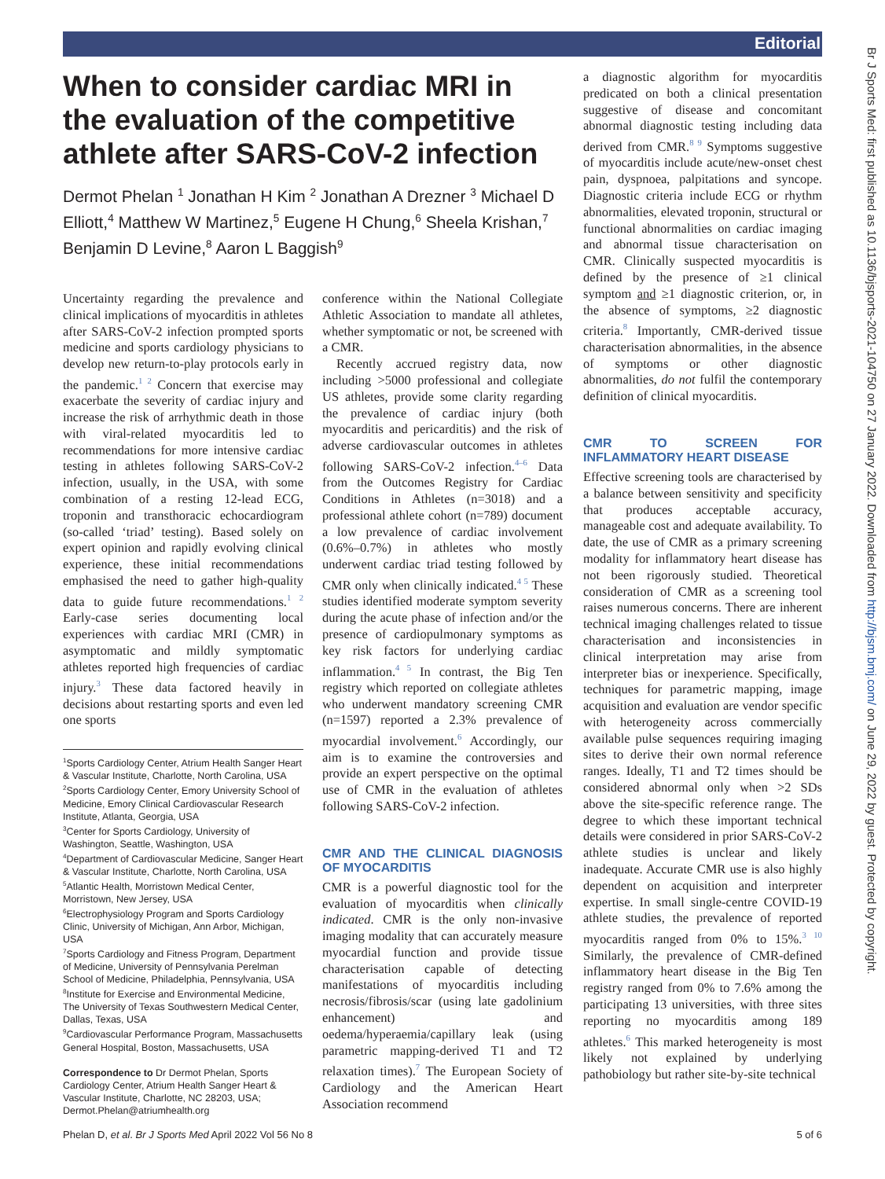Editorial
Br J Sports Med: first published as 10.1136/bjsports-2021-104750 on 27 January 2022. Downloaded from http://bjsm.bmj.com/ on June 29, 2022 by guest. Protected by copyright.
When to consider cardiac MRI in the evaluation of the competitive athlete after SARS-CoV-2 infection
Dermot Phelan <sup>1</sup> Jonathan H Kim <sup>2</sup> Jonathan A Drezner <sup>3</sup> Michael D Elliott,<sup>4</sup> Matthew W Martinez,<sup>5</sup> Eugene H Chung,<sup>6</sup> Sheela Krishan,<sup>7</sup> Benjamin D Levine,<sup>8</sup> Aaron L Baggish<sup>9</sup>
Uncertainty regarding the prevalence and clinical implications of myocarditis in athletes after SARS-CoV-2 infection prompted sports medicine and sports cardiology physicians to develop new return-to-play protocols early in the pandemic.<sup>1 2</sup> Concern that exercise may exacerbate the severity of cardiac injury and increase the risk of arrhythmic death in those with viral-related myocarditis led to recommendations for more intensive cardiac testing in athletes following SARS-CoV-2 infection, usually, in the USA, with some combination of a resting 12-lead ECG, troponin and transthoracic echocardiogram (so-called ‘triad’ testing). Based solely on expert opinion and rapidly evolving clinical experience, these initial recommendations emphasised the need to gather high-quality data to guide future recommendations.<sup>1 2</sup> Early-case series documenting local experiences with cardiac MRI (CMR) in asymptomatic and mildly symptomatic athletes reported high frequencies of cardiac injury.<sup>3</sup> These data factored heavily in decisions about restarting sports and even led one sports
<sup>1</sup> Sports Cardiology Center, Atrium Health Sanger Heart & Vascular Institute, Charlotte, North Carolina, USA
<sup>2</sup> Sports Cardiology Center, Emory University School of Medicine, Emory Clinical Cardiovascular Research Institute, Atlanta, Georgia, USA
<sup>3</sup> Center for Sports Cardiology, University of Washington, Seattle, Washington, USA
<sup>4</sup> Department of Cardiovascular Medicine, Sanger Heart & Vascular Institute, Charlotte, North Carolina, USA
<sup>5</sup> Atlantic Health, Morristown Medical Center, Morristown, New Jersey, USA
<sup>6</sup> Electrophysiology Program and Sports Cardiology Clinic, University of Michigan, Ann Arbor, Michigan, USA
<sup>7</sup> Sports Cardiology and Fitness Program, Department of Medicine, University of Pennsylvania Perelman School of Medicine, Philadelphia, Pennsylvania, USA
<sup>8</sup> Institute for Exercise and Environmental Medicine, The University of Texas Southwestern Medical Center, Dallas, Texas, USA
<sup>9</sup> Cardiovascular Performance Program, Massachusetts General Hospital, Boston, Massachusetts, USA
Correspondence to Dr Dermot Phelan, Sports Cardiology Center, Atrium Health Sanger Heart & Vascular Institute, Charlotte, NC 28203, USA; Dermot.Phelan@atriumhealth.org
conference within the National Collegiate Athletic Association to mandate all athletes, whether symptomatic or not, be screened with a CMR.
Recently accrued registry data, now including >5000 professional and collegiate US athletes, provide some clarity regarding the prevalence of cardiac injury (both myocarditis and pericarditis) and the risk of adverse cardiovascular outcomes in athletes following SARS-CoV-2 infection.<sup>4–6</sup> Data from the Outcomes Registry for Cardiac Conditions in Athletes (n=3018) and a professional athlete cohort (n=789) document a low prevalence of cardiac involvement (0.6%–0.7%) in athletes who mostly underwent cardiac triad testing followed by CMR only when clinically indicated.<sup>4 5</sup> These studies identified moderate symptom severity during the acute phase of infection and/or the presence of cardiopulmonary symptoms as key risk factors for underlying cardiac inflammation.<sup>4 5</sup> In contrast, the Big Ten registry which reported on collegiate athletes who underwent mandatory screening CMR (n=1597) reported a 2.3% prevalence of myocardial involvement.<sup>6</sup> Accordingly, our aim is to examine the controversies and provide an expert perspective on the optimal use of CMR in the evaluation of athletes following SARS-CoV-2 infection.
CMR AND THE CLINICAL DIAGNOSIS OF MYOCARDITIS
CMR is a powerful diagnostic tool for the evaluation of myocarditis when clinically indicated. CMR is the only non-invasive imaging modality that can accurately measure myocardial function and provide tissue characterisation capable of detecting manifestations of myocarditis including necrosis/fibrosis/scar (using late gadolinium enhancement) and oedema/hyperaemia/capillary leak (using parametric mapping-derived T1 and T2 relaxation times).<sup>7</sup> The European Society of Cardiology and the American Heart Association recommend
a diagnostic algorithm for myocarditis predicated on both a clinical presentation suggestive of disease and concomitant abnormal diagnostic testing including data derived from CMR.<sup>8 9</sup> Symptoms suggestive of myocarditis include acute/new-onset chest pain, dyspnoea, palpitations and syncope. Diagnostic criteria include ECG or rhythm abnormalities, elevated troponin, structural or functional abnormalities on cardiac imaging and abnormal tissue characterisation on CMR. Clinically suspected myocarditis is defined by the presence of ≥1 clinical symptom and ≥1 diagnostic criterion, or, in the absence of symptoms, ≥2 diagnostic criteria.<sup>8</sup> Importantly, CMR-derived tissue characterisation abnormalities, in the absence of symptoms or other diagnostic abnormalities, do not fulfil the contemporary definition of clinical myocarditis.
CMR TO SCREEN FOR INFLAMMATORY HEART DISEASE
Effective screening tools are characterised by a balance between sensitivity and specificity that produces acceptable accuracy, manageable cost and adequate availability. To date, the use of CMR as a primary screening modality for inflammatory heart disease has not been rigorously studied. Theoretical consideration of CMR as a screening tool raises numerous concerns. There are inherent technical imaging challenges related to tissue characterisation and inconsistencies in clinical interpretation may arise from interpreter bias or inexperience. Specifically, techniques for parametric mapping, image acquisition and evaluation are vendor specific with heterogeneity across commercially available pulse sequences requiring imaging sites to derive their own normal reference ranges. Ideally, T1 and T2 times should be considered abnormal only when >2 SDs above the site-specific reference range. The degree to which these important technical details were considered in prior SARS-CoV-2 athlete studies is unclear and likely inadequate. Accurate CMR use is also highly dependent on acquisition and interpreter expertise. In small single-centre COVID-19 athlete studies, the prevalence of reported myocarditis ranged from 0% to 15%.<sup>3 10</sup> Similarly, the prevalence of CMR-defined inflammatory heart disease in the Big Ten registry ranged from 0% to 7.6% among the participating 13 universities, with three sites reporting no myocarditis among 189 athletes.<sup>6</sup> This marked heterogeneity is most likely not explained by underlying pathobiology but rather site-by-site technical
Phelan D, et al. Br J Sports Med April 2022 Vol 56 No 8 5 of 6